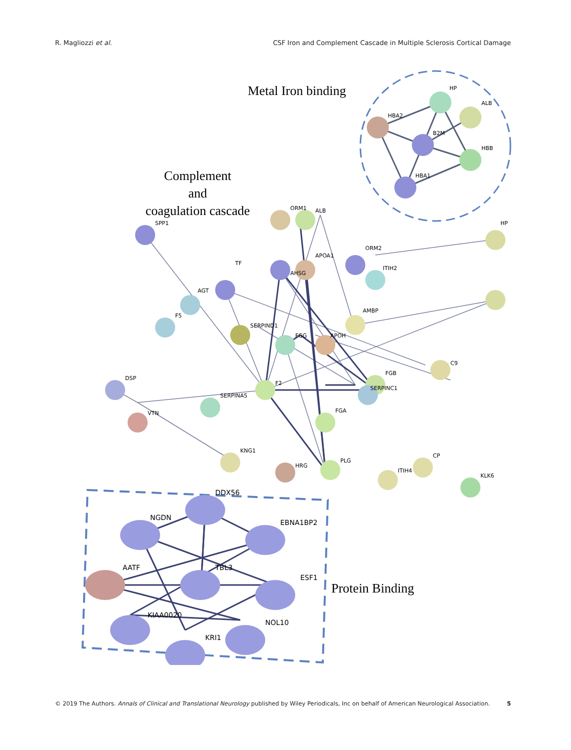R. Magliozzi et al. CSF Iron and Complement Cascade in Multiple Sclerosis Cortical Damage
Metal Iron binding
HP
ALB
HBA2
B2M
HBB
HBA1
Complement
and
coagulation cascade
SPP1
ORM1
ALB
HP
ORM2
TF
APOA1
ITIH2
AHSG
AGT
AMBP
F5
SERPIND1
FGG
APOH
C9
FGB
SERPINC1
DSP
F2
SERPINA5
VTN
FGA
KNG1
HRG
PLG
CP
ITIH4
KLK6
DDX56
NGDN
EBNA1BP2
AATF
TBL3
ESF1
KIAA0020
NOL10
KRI1
Protein Binding
© 2019 The Authors. Annals of Clinical and Translational Neurology published by Wiley Periodicals, Inc on behalf of American Neurological Association. 5